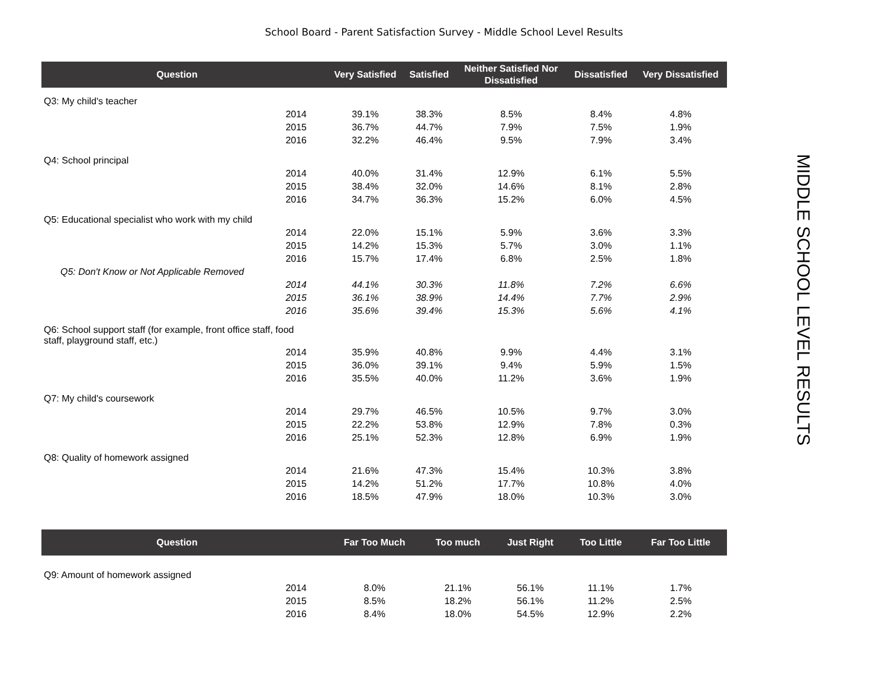School Board - Parent Satisfaction Survey - Middle School Level Results
| Question | | Very Satisfied | Satisfied | Neither Satisfied Nor Dissatisfied | Dissatisfied | Very Dissatisfied |
| --- | --- | --- | --- | --- | --- | --- |
| Q3: My child's teacher | | | | | | |
| 2014 | | 39.1% | 38.3% | 8.5% | 8.4% | 4.8% |
| 2015 | | 36.7% | 44.7% | 7.9% | 7.5% | 1.9% |
| 2016 | | 32.2% | 46.4% | 9.5% | 7.9% | 3.4% |
| Q4: School principal | | | | | | |
| 2014 | | 40.0% | 31.4% | 12.9% | 6.1% | 5.5% |
| 2015 | | 38.4% | 32.0% | 14.6% | 8.1% | 2.8% |
| 2016 | | 34.7% | 36.3% | 15.2% | 6.0% | 4.5% |
| Q5: Educational specialist who work with my child | | | | | | |
| 2014 | | 22.0% | 15.1% | 5.9% | 3.6% | 3.3% |
| 2015 | | 14.2% | 15.3% | 5.7% | 3.0% | 1.1% |
| 2016 | | 15.7% | 17.4% | 6.8% | 2.5% | 1.8% |
| Q5: Don't Know or Not Applicable Removed | | | | | | |
| 2014 | | 44.1% | 30.3% | 11.8% | 7.2% | 6.6% |
| 2015 | | 36.1% | 38.9% | 14.4% | 7.7% | 2.9% |
| 2016 | | 35.6% | 39.4% | 15.3% | 5.6% | 4.1% |
| Q6: School support staff (for example, front office staff, food staff, playground staff, etc.) | | | | | | |
| 2014 | | 35.9% | 40.8% | 9.9% | 4.4% | 3.1% |
| 2015 | | 36.0% | 39.1% | 9.4% | 5.9% | 1.5% |
| 2016 | | 35.5% | 40.0% | 11.2% | 3.6% | 1.9% |
| Q7: My child's coursework | | | | | | |
| 2014 | | 29.7% | 46.5% | 10.5% | 9.7% | 3.0% |
| 2015 | | 22.2% | 53.8% | 12.9% | 7.8% | 0.3% |
| 2016 | | 25.1% | 52.3% | 12.8% | 6.9% | 1.9% |
| Q8: Quality of homework assigned | | | | | | |
| 2014 | | 21.6% | 47.3% | 15.4% | 10.3% | 3.8% |
| 2015 | | 14.2% | 51.2% | 17.7% | 10.8% | 4.0% |
| 2016 | | 18.5% | 47.9% | 18.0% | 10.3% | 3.0% |
| Question | | Far Too Much | Too much | Just Right | Too Little | Far Too Little |
| --- | --- | --- | --- | --- | --- | --- |
| Q9: Amount of homework assigned | | | | | | |
| 2014 | | 8.0% | 21.1% | 56.1% | 11.1% | 1.7% |
| 2015 | | 8.5% | 18.2% | 56.1% | 11.2% | 2.5% |
| 2016 | | 8.4% | 18.0% | 54.5% | 12.9% | 2.2% |
MIDDLE SCHOOL LEVEL RESULTS